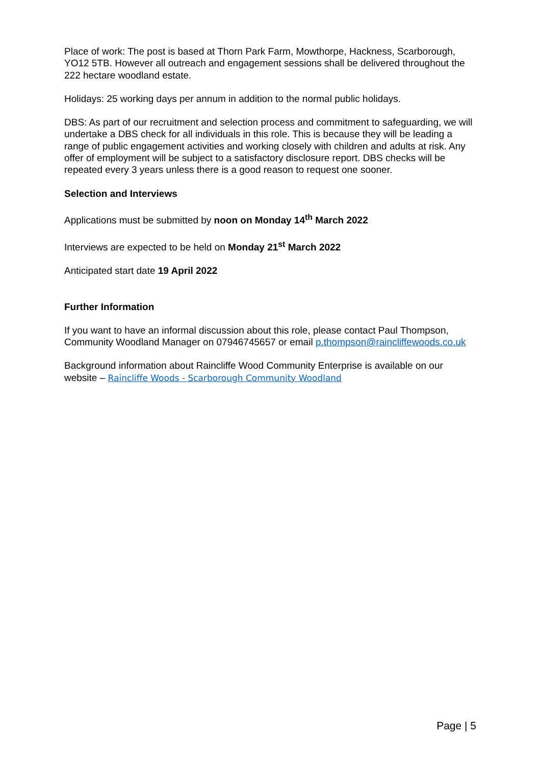Place of work: The post is based at Thorn Park Farm, Mowthorpe, Hackness, Scarborough, YO12 5TB. However all outreach and engagement sessions shall be delivered throughout the 222 hectare woodland estate.
Holidays: 25 working days per annum in addition to the normal public holidays.
DBS: As part of our recruitment and selection process and commitment to safeguarding, we will undertake a DBS check for all individuals in this role. This is because they will be leading a range of public engagement activities and working closely with children and adults at risk. Any offer of employment will be subject to a satisfactory disclosure report. DBS checks will be repeated every 3 years unless there is a good reason to request one sooner.
Selection and Interviews
Applications must be submitted by noon on Monday 14<sup>th</sup> March 2022
Interviews are expected to be held on Monday 21<sup>st</sup> March 2022
Anticipated start date 19 April 2022
Further Information
If you want to have an informal discussion about this role, please contact Paul Thompson, Community Woodland Manager on 07946745657 or email p.thompson@raincliffewoods.co.uk
Background information about Raincliffe Wood Community Enterprise is available on our website – Raincliffe Woods - Scarborough Community Woodland
Page | 5